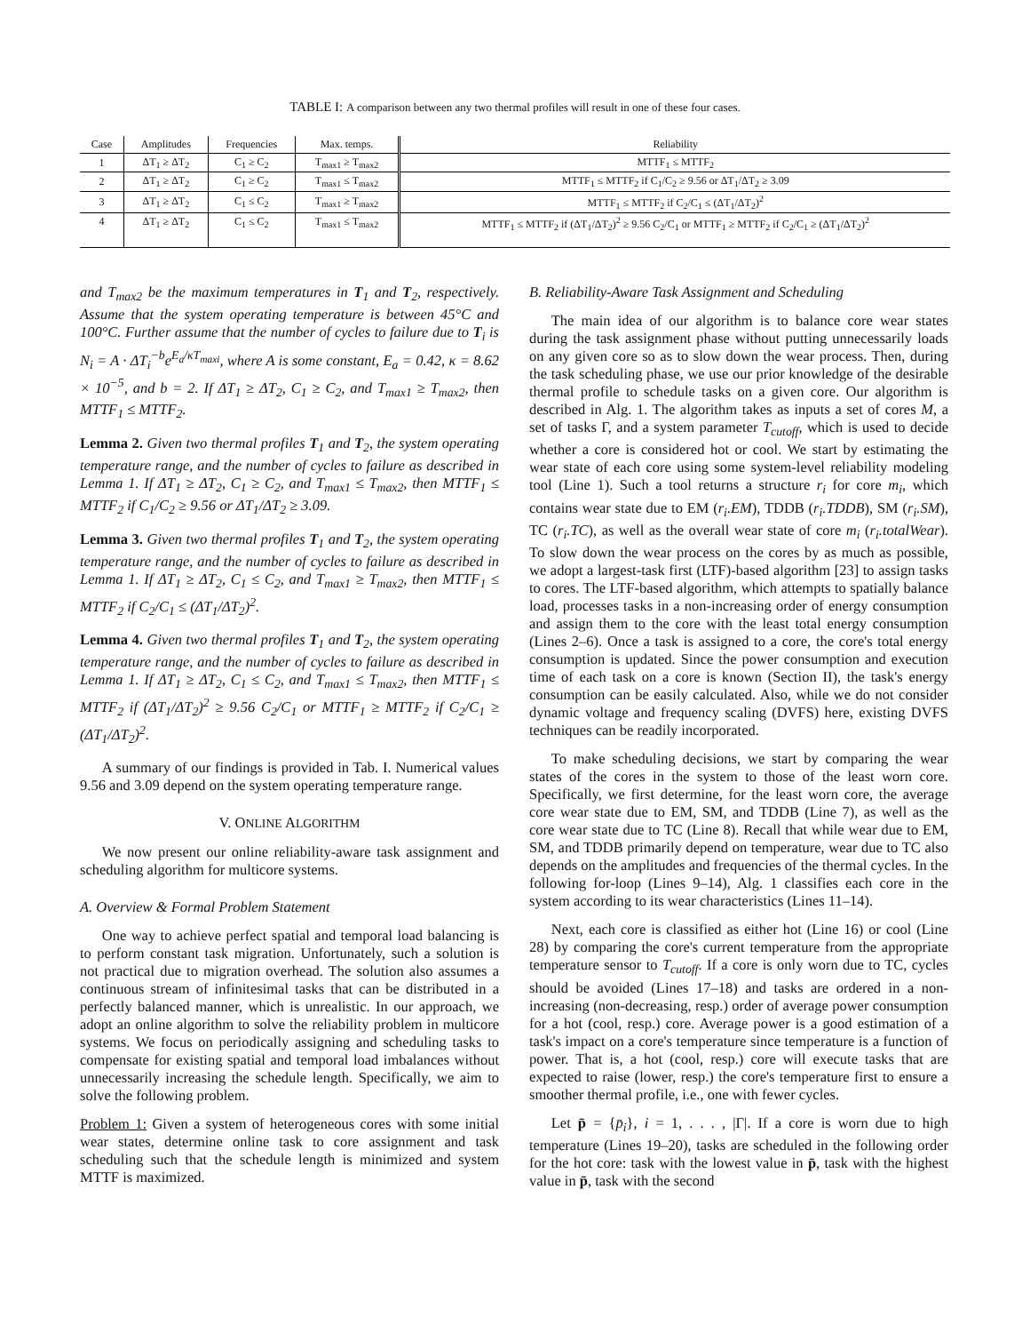TABLE I: A comparison between any two thermal profiles will result in one of these four cases.
| Case | Amplitudes | Frequencies | Max. temps. | Reliability |
| --- | --- | --- | --- | --- |
| 1 | ΔT<sub>1</sub> ≥ ΔT<sub>2</sub> | C<sub>1</sub> ≥ C<sub>2</sub> | T<sub>max1</sub> ≥ T<sub>max2</sub> | MTTF<sub>1</sub> ≤ MTTF<sub>2</sub> |
| 2 | ΔT<sub>1</sub> ≥ ΔT<sub>2</sub> | C<sub>1</sub> ≥ C<sub>2</sub> | T<sub>max1</sub> ≤ T<sub>max2</sub> | MTTF<sub>1</sub> ≤ MTTF<sub>2</sub> if C<sub>1</sub>/C<sub>2</sub> ≥ 9.56 or ΔT<sub>1</sub>/ΔT<sub>2</sub> ≥ 3.09 |
| 3 | ΔT<sub>1</sub> ≥ ΔT<sub>2</sub> | C<sub>1</sub> ≤ C<sub>2</sub> | T<sub>max1</sub> ≥ T<sub>max2</sub> | MTTF<sub>1</sub> ≤ MTTF<sub>2</sub> if C<sub>2</sub>/C<sub>1</sub> ≤ (ΔT<sub>1</sub>/ΔT<sub>2</sub>)<sup>2</sup> |
| 4 | ΔT<sub>1</sub> ≥ ΔT<sub>2</sub> | C<sub>1</sub> ≤ C<sub>2</sub> | T<sub>max1</sub> ≤ T<sub>max2</sub> | MTTF<sub>1</sub> ≤ MTTF<sub>2</sub> if (ΔT<sub>1</sub>/ΔT<sub>2</sub>)<sup>2</sup> ≥ 9.56 C<sub>2</sub>/C<sub>1</sub> or MTTF<sub>1</sub> ≥ MTTF<sub>2</sub> if C<sub>2</sub>/C<sub>1</sub> ≥ (ΔT<sub>1</sub>/ΔT<sub>2</sub>)<sup>2</sup> |
and T<sub>max2</sub> be the maximum temperatures in T<sub>1</sub> and T<sub>2</sub>, respectively. Assume that the system operating temperature is between 45°C and 100°C. Further assume that the number of cycles to failure due to T<sub>i</sub> is N<sub>i</sub> = A · ΔT<sub>i</sub><sup>−b</sup>e<sup>E<sub>a</sub>/κT<sub>maxi</sub></sup>, where A is some constant, E<sub>a</sub> = 0.42, κ = 8.62 × 10<sup>−5</sup>, and b = 2. If ΔT<sub>1</sub> ≥ ΔT<sub>2</sub>, C<sub>1</sub> ≥ C<sub>2</sub>, and T<sub>max1</sub> ≥ T<sub>max2</sub>, then MTTF<sub>1</sub> ≤ MTTF<sub>2</sub>.
Lemma 2. Given two thermal profiles T<sub>1</sub> and T<sub>2</sub>, the system operating temperature range, and the number of cycles to failure as described in Lemma 1. If ΔT<sub>1</sub> ≥ ΔT<sub>2</sub>, C<sub>1</sub> ≥ C<sub>2</sub>, and T<sub>max1</sub> ≤ T<sub>max2</sub>, then MTTF<sub>1</sub> ≤ MTTF<sub>2</sub> if C<sub>1</sub>/C<sub>2</sub> ≥ 9.56 or ΔT<sub>1</sub>/ΔT<sub>2</sub> ≥ 3.09.
Lemma 3. Given two thermal profiles T<sub>1</sub> and T<sub>2</sub>, the system operating temperature range, and the number of cycles to failure as described in Lemma 1. If ΔT<sub>1</sub> ≥ ΔT<sub>2</sub>, C<sub>1</sub> ≤ C<sub>2</sub>, and T<sub>max1</sub> ≥ T<sub>max2</sub>, then MTTF<sub>1</sub> ≤ MTTF<sub>2</sub> if C<sub>2</sub>/C<sub>1</sub> ≤ (ΔT<sub>1</sub>/ΔT<sub>2</sub>)<sup>2</sup>.
Lemma 4. Given two thermal profiles T<sub>1</sub> and T<sub>2</sub>, the system operating temperature range, and the number of cycles to failure as described in Lemma 1. If ΔT<sub>1</sub> ≥ ΔT<sub>2</sub>, C<sub>1</sub> ≤ C<sub>2</sub>, and T<sub>max1</sub> ≤ T<sub>max2</sub>, then MTTF<sub>1</sub> ≤ MTTF<sub>2</sub> if (ΔT<sub>1</sub>/ΔT<sub>2</sub>)<sup>2</sup> ≥ 9.56 C<sub>2</sub>/C<sub>1</sub> or MTTF<sub>1</sub> ≥ MTTF<sub>2</sub> if C<sub>2</sub>/C<sub>1</sub> ≥ (ΔT<sub>1</sub>/ΔT<sub>2</sub>)<sup>2</sup>.
A summary of our findings is provided in Tab. I. Numerical values 9.56 and 3.09 depend on the system operating temperature range.
V. ONLINE ALGORITHM
We now present our online reliability-aware task assignment and scheduling algorithm for multicore systems.
A. Overview & Formal Problem Statement
One way to achieve perfect spatial and temporal load balancing is to perform constant task migration. Unfortunately, such a solution is not practical due to migration overhead. The solution also assumes a continuous stream of infinitesimal tasks that can be distributed in a perfectly balanced manner, which is unrealistic. In our approach, we adopt an online algorithm to solve the reliability problem in multicore systems. We focus on periodically assigning and scheduling tasks to compensate for existing spatial and temporal load imbalances without unnecessarily increasing the schedule length. Specifically, we aim to solve the following problem.
Problem 1: Given a system of heterogeneous cores with some initial wear states, determine online task to core assignment and task scheduling such that the schedule length is minimized and system MTTF is maximized.
B. Reliability-Aware Task Assignment and Scheduling
The main idea of our algorithm is to balance core wear states during the task assignment phase without putting unnecessarily loads on any given core so as to slow down the wear process. Then, during the task scheduling phase, we use our prior knowledge of the desirable thermal profile to schedule tasks on a given core. Our algorithm is described in Alg. 1. The algorithm takes as inputs a set of cores M, a set of tasks Γ, and a system parameter T<sub>cutoff</sub>, which is used to decide whether a core is considered hot or cool. We start by estimating the wear state of each core using some system-level reliability modeling tool (Line 1). Such a tool returns a structure r<sub>i</sub> for core m<sub>i</sub>, which contains wear state due to EM (r<sub>i</sub>.EM), TDDB (r<sub>i</sub>.TDDB), SM (r<sub>i</sub>.SM), TC (r<sub>i</sub>.TC), as well as the overall wear state of core m<sub>i</sub> (r<sub>i</sub>.totalWear). To slow down the wear process on the cores by as much as possible, we adopt a largest-task first (LTF)-based algorithm [23] to assign tasks to cores. The LTF-based algorithm, which attempts to spatially balance load, processes tasks in a non-increasing order of energy consumption and assign them to the core with the least total energy consumption (Lines 2–6). Once a task is assigned to a core, the core's total energy consumption is updated. Since the power consumption and execution time of each task on a core is known (Section II), the task's energy consumption can be easily calculated. Also, while we do not consider dynamic voltage and frequency scaling (DVFS) here, existing DVFS techniques can be readily incorporated.
To make scheduling decisions, we start by comparing the wear states of the cores in the system to those of the least worn core. Specifically, we first determine, for the least worn core, the average core wear state due to EM, SM, and TDDB (Line 7), as well as the core wear state due to TC (Line 8). Recall that while wear due to EM, SM, and TDDB primarily depend on temperature, wear due to TC also depends on the amplitudes and frequencies of the thermal cycles. In the following for-loop (Lines 9–14), Alg. 1 classifies each core in the system according to its wear characteristics (Lines 11–14).
Next, each core is classified as either hot (Line 16) or cool (Line 28) by comparing the core's current temperature from the appropriate temperature sensor to T<sub>cutoff</sub>. If a core is only worn due to TC, cycles should be avoided (Lines 17–18) and tasks are ordered in a non-increasing (non-decreasing, resp.) order of average power consumption for a hot (cool, resp.) core. Average power is a good estimation of a task's impact on a core's temperature since temperature is a function of power. That is, a hot (cool, resp.) core will execute tasks that are expected to raise (lower, resp.) the core's temperature first to ensure a smoother thermal profile, i.e., one with fewer cycles.
Let p̄ = {p̄<sub>i</sub>}, i = 1, . . . , |Γ|. If a core is worn due to high temperature (Lines 19–20), tasks are scheduled in the following order for the hot core: task with the lowest value in p̄, task with the highest value in p̄, task with the second